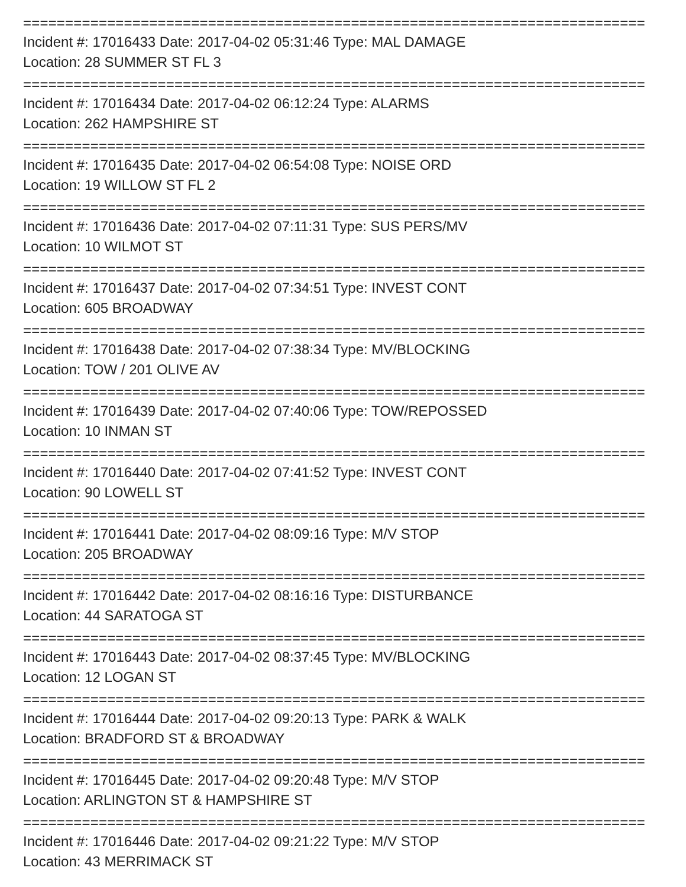==========================================================================
Incident #: 17016433 Date: 2017-04-02 05:31:46 Type: MAL DAMAGE
Location: 28 SUMMER ST FL 3
==========================================================================
Incident #: 17016434 Date: 2017-04-02 06:12:24 Type: ALARMS
Location: 262 HAMPSHIRE ST
==========================================================================
Incident #: 17016435 Date: 2017-04-02 06:54:08 Type: NOISE ORD
Location: 19 WILLOW ST FL 2
==========================================================================
Incident #: 17016436 Date: 2017-04-02 07:11:31 Type: SUS PERS/MV
Location: 10 WILMOT ST
==========================================================================
Incident #: 17016437 Date: 2017-04-02 07:34:51 Type: INVEST CONT
Location: 605 BROADWAY
==========================================================================
Incident #: 17016438 Date: 2017-04-02 07:38:34 Type: MV/BLOCKING
Location: TOW / 201 OLIVE AV
==========================================================================
Incident #: 17016439 Date: 2017-04-02 07:40:06 Type: TOW/REPOSSED
Location: 10 INMAN ST
==========================================================================
Incident #: 17016440 Date: 2017-04-02 07:41:52 Type: INVEST CONT
Location: 90 LOWELL ST
==========================================================================
Incident #: 17016441 Date: 2017-04-02 08:09:16 Type: M/V STOP
Location: 205 BROADWAY
==========================================================================
Incident #: 17016442 Date: 2017-04-02 08:16:16 Type: DISTURBANCE
Location: 44 SARATOGA ST
==========================================================================
Incident #: 17016443 Date: 2017-04-02 08:37:45 Type: MV/BLOCKING
Location: 12 LOGAN ST
==========================================================================
Incident #: 17016444 Date: 2017-04-02 09:20:13 Type: PARK & WALK
Location: BRADFORD ST & BROADWAY
==========================================================================
Incident #: 17016445 Date: 2017-04-02 09:20:48 Type: M/V STOP
Location: ARLINGTON ST & HAMPSHIRE ST
==========================================================================
Incident #: 17016446 Date: 2017-04-02 09:21:22 Type: M/V STOP
Location: 43 MERRIMACK ST